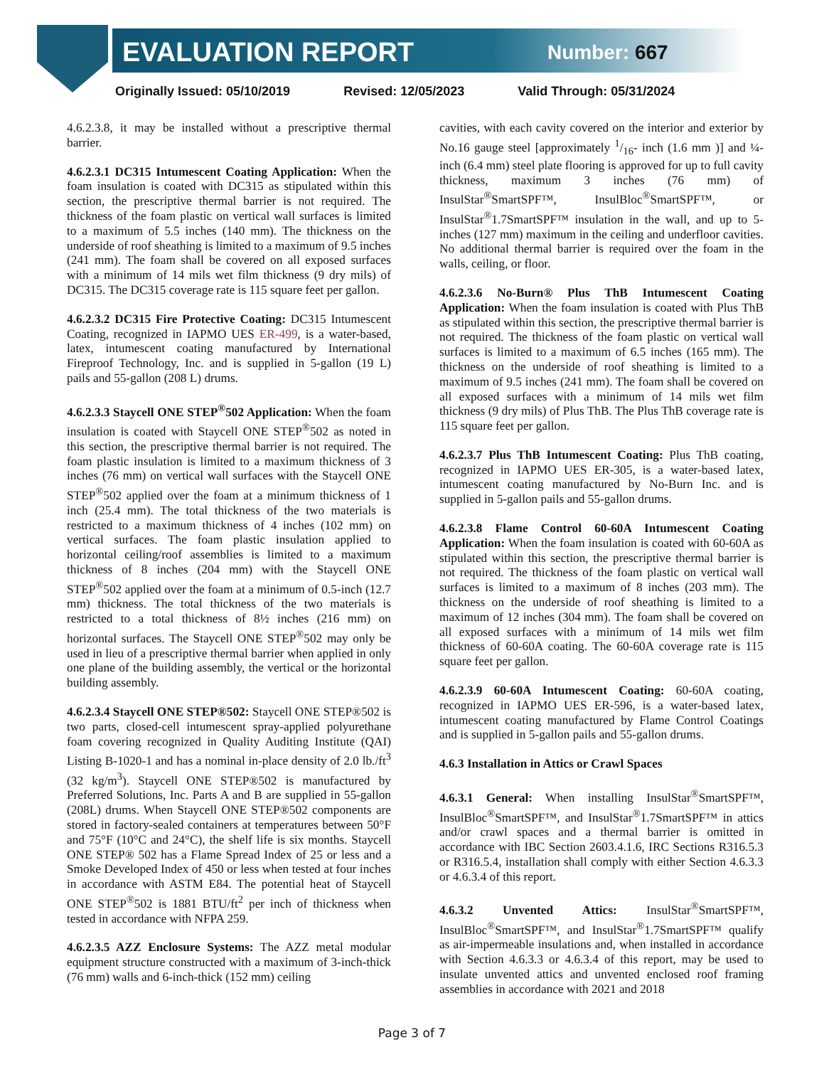EVALUATION REPORT Number: 667
Originally Issued: 05/10/2019 Revised: 12/05/2023 Valid Through: 05/31/2024
4.6.2.3.8, it may be installed without a prescriptive thermal barrier.
4.6.2.3.1 DC315 Intumescent Coating Application: When the foam insulation is coated with DC315 as stipulated within this section, the prescriptive thermal barrier is not required. The thickness of the foam plastic on vertical wall surfaces is limited to a maximum of 5.5 inches (140 mm). The thickness on the underside of roof sheathing is limited to a maximum of 9.5 inches (241 mm). The foam shall be covered on all exposed surfaces with a minimum of 14 mils wet film thickness (9 dry mils) of DC315. The DC315 coverage rate is 115 square feet per gallon.
4.6.2.3.2 DC315 Fire Protective Coating: DC315 Intumescent Coating, recognized in IAPMO UES ER-499, is a water-based, latex, intumescent coating manufactured by International Fireproof Technology, Inc. and is supplied in 5-gallon (19 L) pails and 55-gallon (208 L) drums.
4.6.2.3.3 Staycell ONE STEP<sup>®</sup>502 Application: When the foam insulation is coated with Staycell ONE STEP<sup>®</sup>502 as noted in this section, the prescriptive thermal barrier is not required. The foam plastic insulation is limited to a maximum thickness of 3 inches (76 mm) on vertical wall surfaces with the Staycell ONE STEP<sup>®</sup>502 applied over the foam at a minimum thickness of 1 inch (25.4 mm). The total thickness of the two materials is restricted to a maximum thickness of 4 inches (102 mm) on vertical surfaces. The foam plastic insulation applied to horizontal ceiling/roof assemblies is limited to a maximum thickness of 8 inches (204 mm) with the Staycell ONE STEP<sup>®</sup>502 applied over the foam at a minimum of 0.5-inch (12.7 mm) thickness. The total thickness of the two materials is restricted to a total thickness of 8½ inches (216 mm) on horizontal surfaces. The Staycell ONE STEP<sup>®</sup>502 may only be used in lieu of a prescriptive thermal barrier when applied in only one plane of the building assembly, the vertical or the horizontal building assembly.
4.6.2.3.4 Staycell ONE STEP®502: Staycell ONE STEP®502 is two parts, closed-cell intumescent spray-applied polyurethane foam covering recognized in Quality Auditing Institute (QAI) Listing B-1020-1 and has a nominal in-place density of 2.0 lb./ft<sup>3</sup> (32 kg/m<sup>3</sup>). Staycell ONE STEP®502 is manufactured by Preferred Solutions, Inc. Parts A and B are supplied in 55-gallon (208L) drums. When Staycell ONE STEP®502 components are stored in factory-sealed containers at temperatures between 50°F and 75°F (10°C and 24°C), the shelf life is six months. Staycell ONE STEP® 502 has a Flame Spread Index of 25 or less and a Smoke Developed Index of 450 or less when tested at four inches in accordance with ASTM E84. The potential heat of Staycell ONE STEP<sup>®</sup>502 is 1881 BTU/ft<sup>2</sup> per inch of thickness when tested in accordance with NFPA 259.
4.6.2.3.5 AZZ Enclosure Systems: The AZZ metal modular equipment structure constructed with a maximum of 3-inch-thick (76 mm) walls and 6-inch-thick (152 mm) ceiling
cavities, with each cavity covered on the interior and exterior by No.16 gauge steel [approximately 1/16- inch (1.6 mm )] and ¼-inch (6.4 mm) steel plate flooring is approved for up to full cavity thickness, maximum 3 inches (76 mm) of InsulStar<sup>®</sup>SmartSPF™, InsulBloc<sup>®</sup>SmartSPF™, or InsulStar<sup>®</sup>1.7SmartSPF™ insulation in the wall, and up to 5-inches (127 mm) maximum in the ceiling and underfloor cavities. No additional thermal barrier is required over the foam in the walls, ceiling, or floor.
4.6.2.3.6 No-Burn® Plus ThB Intumescent Coating Application: When the foam insulation is coated with Plus ThB as stipulated within this section, the prescriptive thermal barrier is not required. The thickness of the foam plastic on vertical wall surfaces is limited to a maximum of 6.5 inches (165 mm). The thickness on the underside of roof sheathing is limited to a maximum of 9.5 inches (241 mm). The foam shall be covered on all exposed surfaces with a minimum of 14 mils wet film thickness (9 dry mils) of Plus ThB. The Plus ThB coverage rate is 115 square feet per gallon.
4.6.2.3.7 Plus ThB Intumescent Coating: Plus ThB coating, recognized in IAPMO UES ER-305, is a water-based latex, intumescent coating manufactured by No-Burn Inc. and is supplied in 5-gallon pails and 55-gallon drums.
4.6.2.3.8 Flame Control 60-60A Intumescent Coating Application: When the foam insulation is coated with 60-60A as stipulated within this section, the prescriptive thermal barrier is not required. The thickness of the foam plastic on vertical wall surfaces is limited to a maximum of 8 inches (203 mm). The thickness on the underside of roof sheathing is limited to a maximum of 12 inches (304 mm). The foam shall be covered on all exposed surfaces with a minimum of 14 mils wet film thickness of 60-60A coating. The 60-60A coverage rate is 115 square feet per gallon.
4.6.2.3.9 60-60A Intumescent Coating: 60-60A coating, recognized in IAPMO UES ER-596, is a water-based latex, intumescent coating manufactured by Flame Control Coatings and is supplied in 5-gallon pails and 55-gallon drums.
4.6.3 Installation in Attics or Crawl Spaces
4.6.3.1 General: When installing InsulStar<sup>®</sup>SmartSPF™, InsulBloc<sup>®</sup>SmartSPF™, and InsulStar<sup>®</sup>1.7SmartSPF™ in attics and/or crawl spaces and a thermal barrier is omitted in accordance with IBC Section 2603.4.1.6, IRC Sections R316.5.3 or R316.5.4, installation shall comply with either Section 4.6.3.3 or 4.6.3.4 of this report.
4.6.3.2 Unvented Attics: InsulStar<sup>®</sup>SmartSPF™, InsulBloc<sup>®</sup>SmartSPF™, and InsulStar<sup>®</sup>1.7SmartSPF™ qualify as air-impermeable insulations and, when installed in accordance with Section 4.6.3.3 or 4.6.3.4 of this report, may be used to insulate unvented attics and unvented enclosed roof framing assemblies in accordance with 2021 and 2018
Page 3 of 7